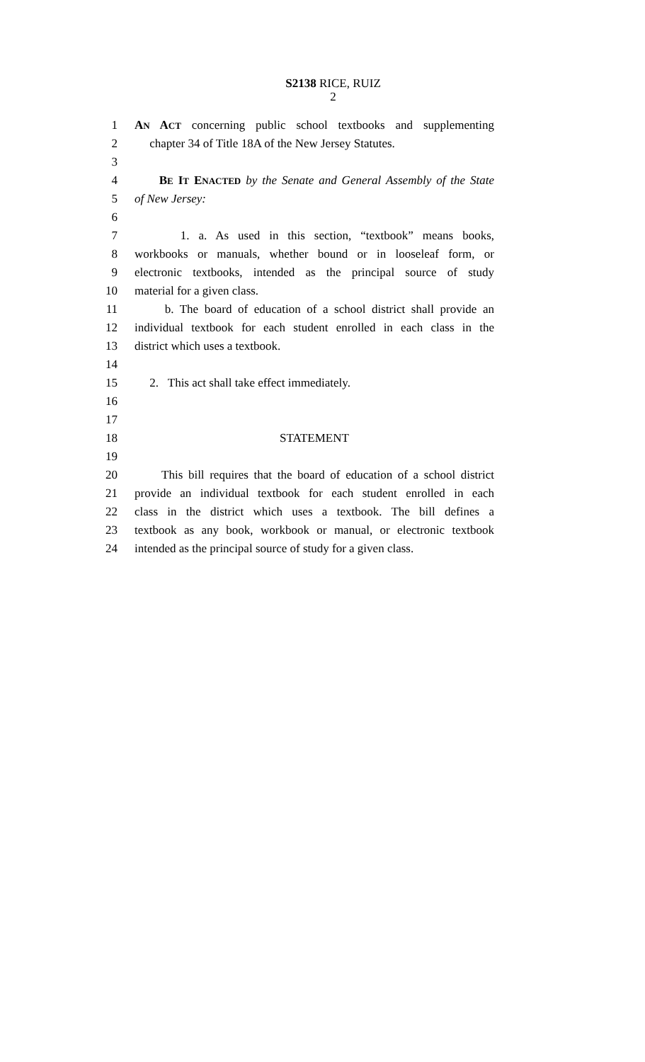S2138 RICE, RUIZ
2
1 AN ACT concerning public school textbooks and supplementing
2 chapter 34 of Title 18A of the New Jersey Statutes.
3
4 BE IT ENACTED by the Senate and General Assembly of the State
5 of New Jersey:
6
7 1. a. As used in this section, “textbook” means books,
8 workbooks or manuals, whether bound or in looseleaf form, or
9 electronic textbooks, intended as the principal source of study
10 material for a given class.
11 b. The board of education of a school district shall provide an
12 individual textbook for each student enrolled in each class in the
13 district which uses a textbook.
14
15 2. This act shall take effect immediately.
16
17
18 STATEMENT
19
20 This bill requires that the board of education of a school district
21 provide an individual textbook for each student enrolled in each
22 class in the district which uses a textbook. The bill defines a
23 textbook as any book, workbook or manual, or electronic textbook
24 intended as the principal source of study for a given class.